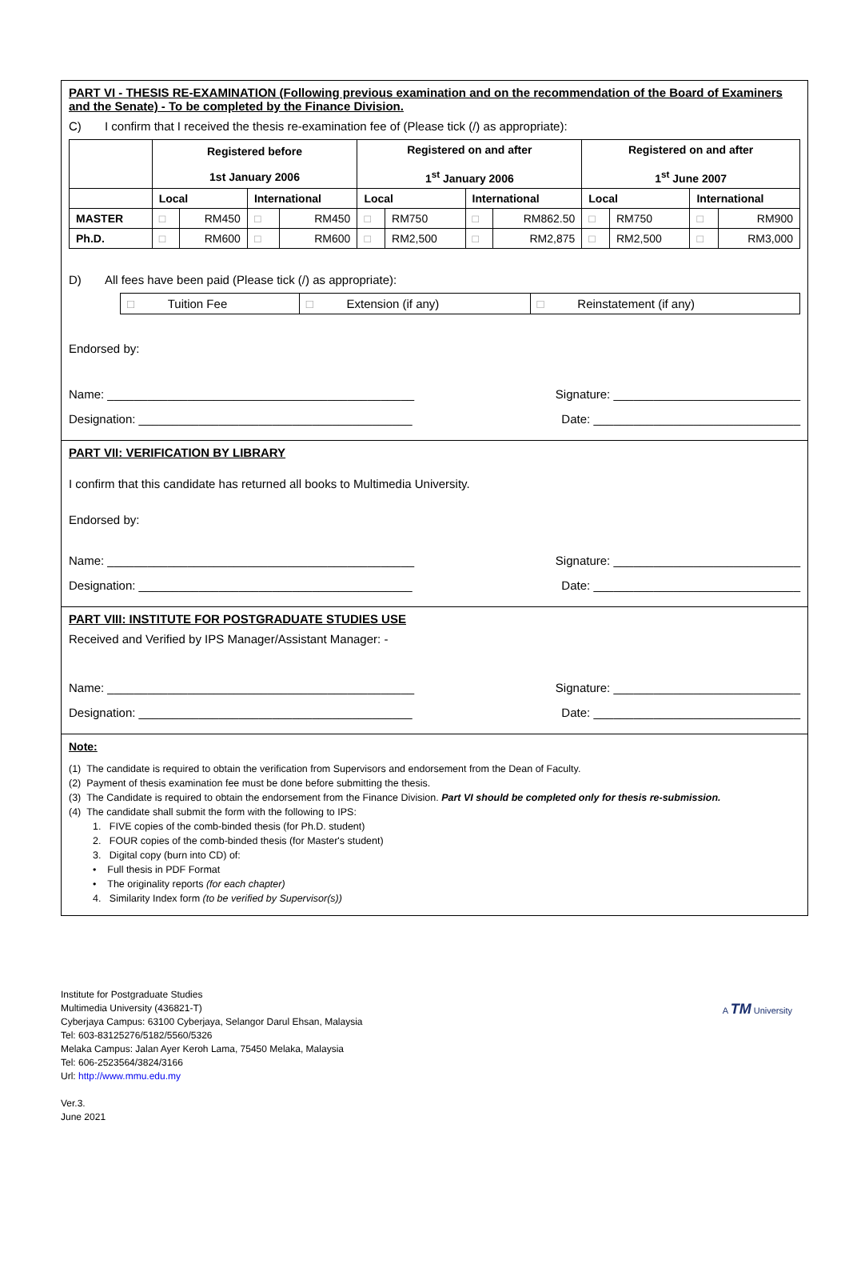PART VI - THESIS RE-EXAMINATION (Following previous examination and on the recommendation of the Board of Examiners and the Senate) - To be completed by the Finance Division.
C) I confirm that I received the thesis re-examination fee of (Please tick (/) as appropriate):
| | Registered before 1st January 2006 | | | | Registered on and after 1<sup>st</sup> January 2006 | | | | Registered on and after 1<sup>st</sup> June 2007 | | | |
| --- | --- | --- | --- | --- | --- | --- | --- | --- | --- | --- | --- | --- |
| | Local | | International | | Local | | International | | Local | | International | |
| MASTER | □ | RM450 | □ | RM450 | □ | RM750 | □ | RM862.50 | □ | RM750 | □ | RM900 |
| Ph.D. | □ | RM600 | □ | RM600 | □ | RM2,500 | □ | RM2,875 | □ | RM2,500 | □ | RM3,000 |
D) All fees have been paid (Please tick (/) as appropriate):
| □ Tuition Fee | □ Extension (if any) | □ Reinstatement (if any) |
Endorsed by:
Name: ______________________________________________ Signature: ____________________________
Designation: _________________________________________ Date: _______________________________
PART VII: VERIFICATION BY LIBRARY
I confirm that this candidate has returned all books to Multimedia University.
Endorsed by:
Name: ______________________________________________ Signature: ____________________________
Designation: _________________________________________ Date: _______________________________
PART VIII: INSTITUTE FOR POSTGRADUATE STUDIES USE
Received and Verified by IPS Manager/Assistant Manager: -
Name: ______________________________________________ Signature: ____________________________
Designation: _________________________________________ Date: _______________________________
Note:
(1) The candidate is required to obtain the verification from Supervisors and endorsement from the Dean of Faculty.
(2) Payment of thesis examination fee must be done before submitting the thesis.
(3) The Candidate is required to obtain the endorsement from the Finance Division. Part VI should be completed only for thesis re-submission.
(4) The candidate shall submit the form with the following to IPS:
1. FIVE copies of the comb-binded thesis (for Ph.D. student)
2. FOUR copies of the comb-binded thesis (for Master's student)
3. Digital copy (burn into CD) of:
• Full thesis in PDF Format
• The originality reports (for each chapter)
4. Similarity Index form (to be verified by Supervisor(s))
Institute for Postgraduate Studies
Multimedia University (436821-T)
Cyberjaya Campus: 63100 Cyberjaya, Selangor Darul Ehsan, Malaysia
Tel: 603-83125276/5182/5560/5326
Melaka Campus: Jalan Ayer Keroh Lama, 75450 Melaka, Malaysia
Tel: 606-2523564/3824/3166
Url: http://www.mmu.edu.my
Ver.3.
June 2021
A TM University